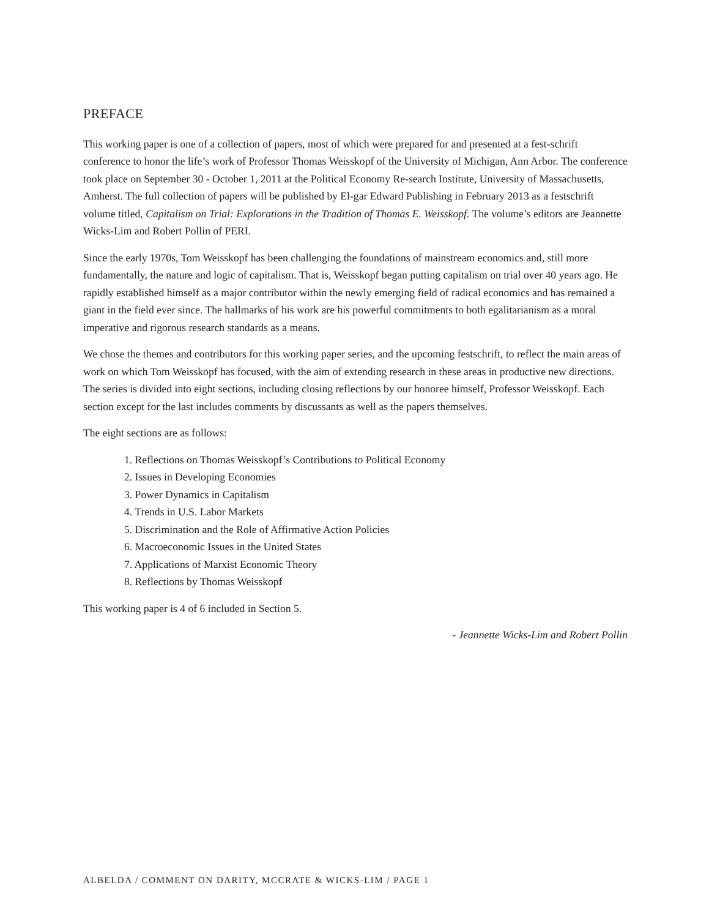PREFACE
This working paper is one of a collection of papers, most of which were prepared for and presented at a fest-schrift conference to honor the life’s work of Professor Thomas Weisskopf of the University of Michigan, Ann Arbor. The conference took place on September 30 - October 1, 2011 at the Political Economy Re-search Institute, University of Massachusetts, Amherst. The full collection of papers will be published by El-gar Edward Publishing in February 2013 as a festschrift volume titled, Capitalism on Trial: Explorations in the Tradition of Thomas E. Weisskopf. The volume’s editors are Jeannette Wicks-Lim and Robert Pollin of PERI.
Since the early 1970s, Tom Weisskopf has been challenging the foundations of mainstream economics and, still more fundamentally, the nature and logic of capitalism. That is, Weisskopf began putting capitalism on trial over 40 years ago. He rapidly established himself as a major contributor within the newly emerging field of radical economics and has remained a giant in the field ever since. The hallmarks of his work are his powerful commitments to both egalitarianism as a moral imperative and rigorous research standards as a means.
We chose the themes and contributors for this working paper series, and the upcoming festschrift, to reflect the main areas of work on which Tom Weisskopf has focused, with the aim of extending research in these areas in productive new directions. The series is divided into eight sections, including closing reflections by our honoree himself, Professor Weisskopf. Each section except for the last includes comments by discussants as well as the papers themselves.
The eight sections are as follows:
1. Reflections on Thomas Weisskopf’s Contributions to Political Economy
2. Issues in Developing Economies
3. Power Dynamics in Capitalism
4. Trends in U.S. Labor Markets
5. Discrimination and the Role of Affirmative Action Policies
6. Macroeconomic Issues in the United States
7. Applications of Marxist Economic Theory
8. Reflections by Thomas Weisskopf
This working paper is 4 of 6 included in Section 5.
- Jeannette Wicks-Lim and Robert Pollin
ALBELDA / COMMENT ON DARITY, MCCRATE & WICKS-LIM / PAGE 1